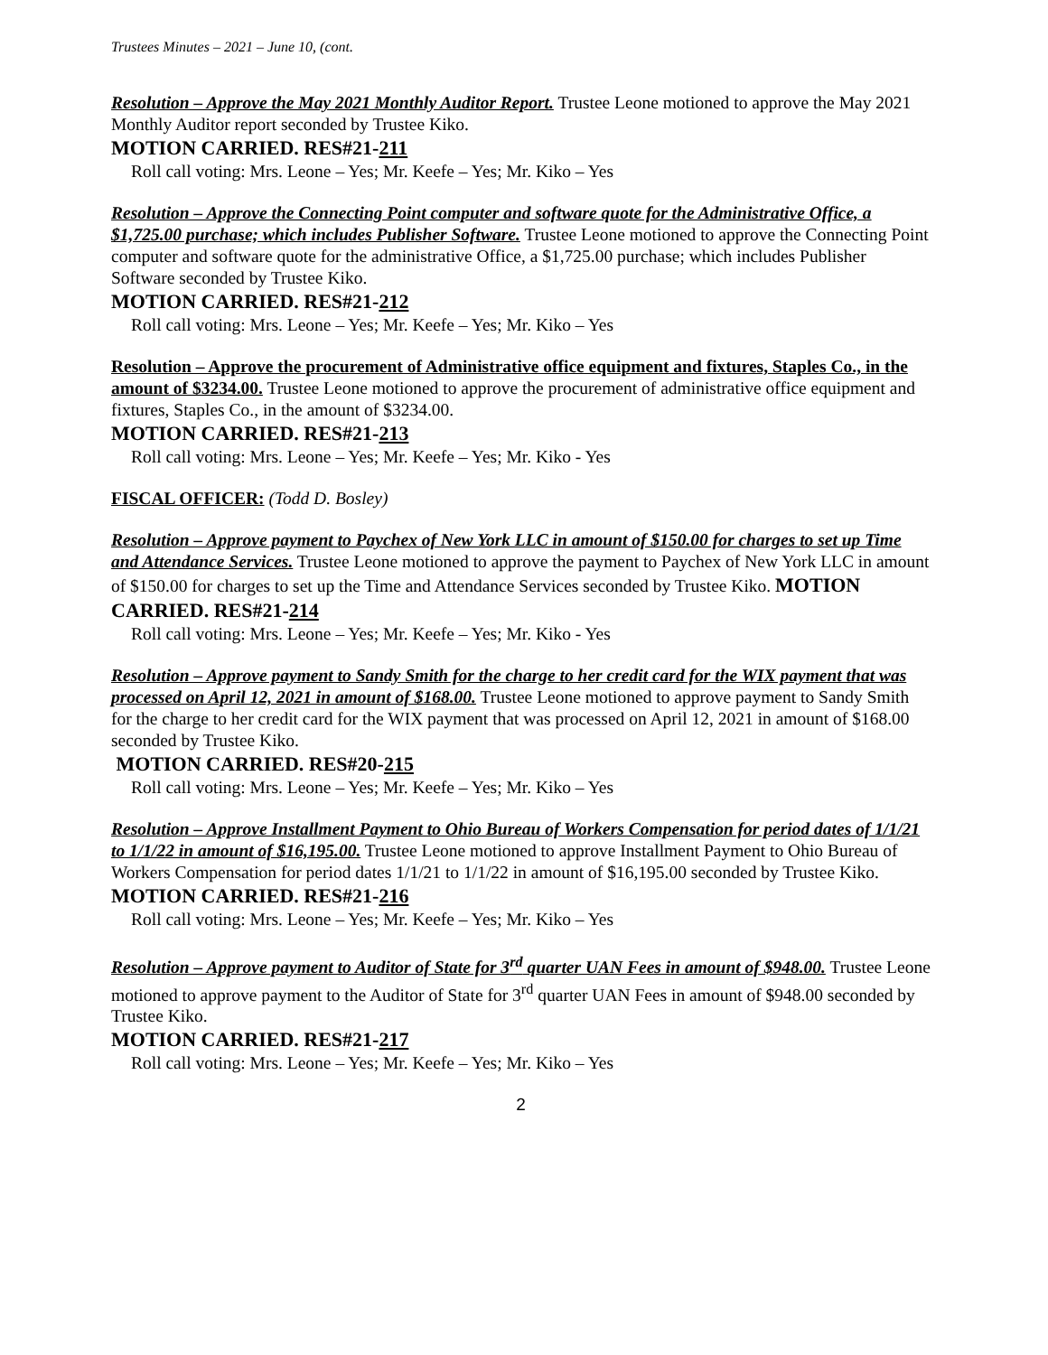Trustees Minutes – 2021 – June 10, (cont.
Resolution – Approve the May 2021 Monthly Auditor Report. Trustee Leone motioned to approve the May 2021 Monthly Auditor report seconded by Trustee Kiko.
MOTION CARRIED. RES#21-211
Roll call voting: Mrs. Leone – Yes; Mr. Keefe – Yes; Mr. Kiko – Yes
Resolution – Approve the Connecting Point computer and software quote for the Administrative Office, a $1,725.00 purchase; which includes Publisher Software. Trustee Leone motioned to approve the Connecting Point computer and software quote for the administrative Office, a $1,725.00 purchase; which includes Publisher Software seconded by Trustee Kiko.
MOTION CARRIED. RES#21-212
Roll call voting: Mrs. Leone – Yes; Mr. Keefe – Yes; Mr. Kiko – Yes
Resolution – Approve the procurement of Administrative office equipment and fixtures, Staples Co., in the amount of $3234.00. Trustee Leone motioned to approve the procurement of administrative office equipment and fixtures, Staples Co., in the amount of $3234.00.
MOTION CARRIED. RES#21-213
Roll call voting: Mrs. Leone – Yes; Mr. Keefe – Yes; Mr. Kiko - Yes
FISCAL OFFICER: (Todd D. Bosley)
Resolution – Approve payment to Paychex of New York LLC in amount of $150.00 for charges to set up Time and Attendance Services. Trustee Leone motioned to approve the payment to Paychex of New York LLC in amount of $150.00 for charges to set up the Time and Attendance Services seconded by Trustee Kiko. MOTION CARRIED. RES#21-214
Roll call voting: Mrs. Leone – Yes; Mr. Keefe – Yes; Mr. Kiko - Yes
Resolution – Approve payment to Sandy Smith for the charge to her credit card for the WIX payment that was processed on April 12, 2021 in amount of $168.00. Trustee Leone motioned to approve payment to Sandy Smith for the charge to her credit card for the WIX payment that was processed on April 12, 2021 in amount of $168.00 seconded by Trustee Kiko.
MOTION CARRIED. RES#20-215
Roll call voting: Mrs. Leone – Yes; Mr. Keefe – Yes; Mr. Kiko – Yes
Resolution – Approve Installment Payment to Ohio Bureau of Workers Compensation for period dates of 1/1/21 to 1/1/22 in amount of $16,195.00. Trustee Leone motioned to approve Installment Payment to Ohio Bureau of Workers Compensation for period dates 1/1/21 to 1/1/22 in amount of $16,195.00 seconded by Trustee Kiko. MOTION CARRIED. RES#21-216
Roll call voting: Mrs. Leone – Yes; Mr. Keefe – Yes; Mr. Kiko – Yes
Resolution – Approve payment to Auditor of State for 3<sup>rd</sup> quarter UAN Fees in amount of $948.00. Trustee Leone motioned to approve payment to the Auditor of State for 3<sup>rd</sup> quarter UAN Fees in amount of $948.00 seconded by Trustee Kiko.
MOTION CARRIED. RES#21-217
Roll call voting: Mrs. Leone – Yes; Mr. Keefe – Yes; Mr. Kiko – Yes
2